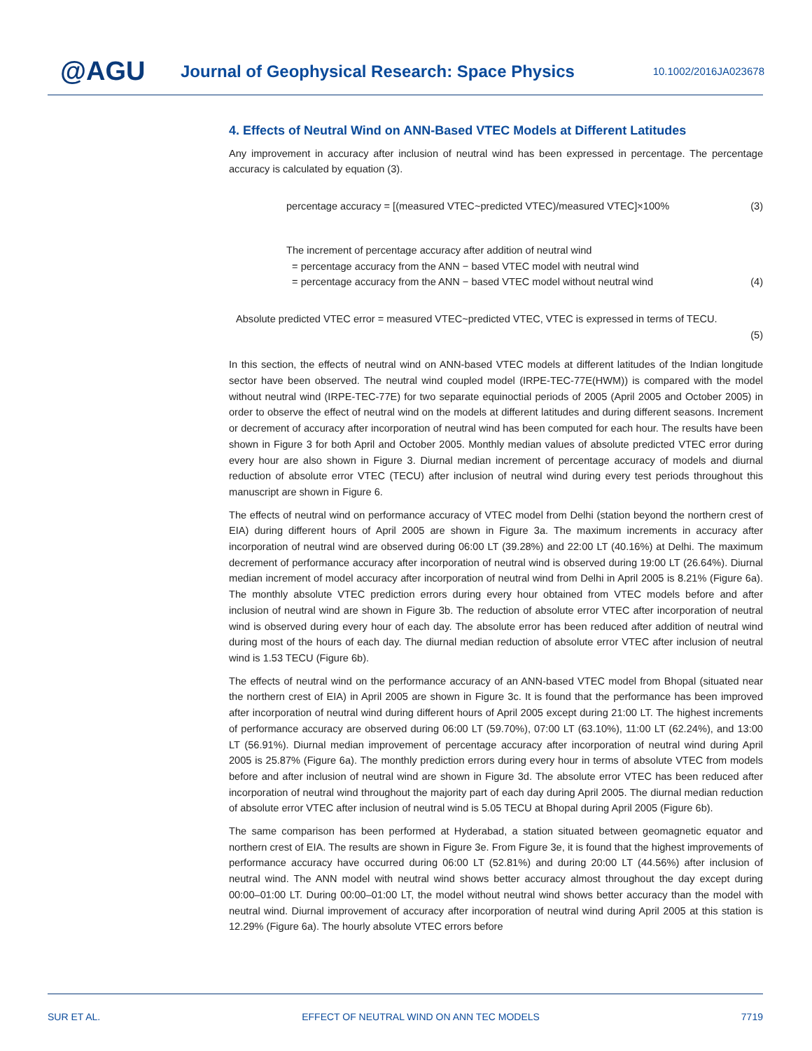@AGU
Journal of Geophysical Research: Space Physics
10.1002/2016JA023678
4. Effects of Neutral Wind on ANN-Based VTEC Models at Different Latitudes
Any improvement in accuracy after inclusion of neutral wind has been expressed in percentage. The percentage accuracy is calculated by equation (3).
percentage accuracy = [(measured VTEC~predicted VTEC)/measured VTEC]×100% (3)
The increment of percentage accuracy after addition of neutral wind
= percentage accuracy from the ANN − based VTEC model with neutral wind
= percentage accuracy from the ANN − based VTEC model without neutral wind (4)
Absolute predicted VTEC error = measured VTEC~predicted VTEC, VTEC is expressed in terms of TECU.
(5)
In this section, the effects of neutral wind on ANN-based VTEC models at different latitudes of the Indian longitude sector have been observed. The neutral wind coupled model (IRPE-TEC-77E(HWM)) is compared with the model without neutral wind (IRPE-TEC-77E) for two separate equinoctial periods of 2005 (April 2005 and October 2005) in order to observe the effect of neutral wind on the models at different latitudes and during different seasons. Increment or decrement of accuracy after incorporation of neutral wind has been computed for each hour. The results have been shown in Figure 3 for both April and October 2005. Monthly median values of absolute predicted VTEC error during every hour are also shown in Figure 3. Diurnal median increment of percentage accuracy of models and diurnal reduction of absolute error VTEC (TECU) after inclusion of neutral wind during every test periods throughout this manuscript are shown in Figure 6.
The effects of neutral wind on performance accuracy of VTEC model from Delhi (station beyond the northern crest of EIA) during different hours of April 2005 are shown in Figure 3a. The maximum increments in accuracy after incorporation of neutral wind are observed during 06:00 LT (39.28%) and 22:00 LT (40.16%) at Delhi. The maximum decrement of performance accuracy after incorporation of neutral wind is observed during 19:00 LT (26.64%). Diurnal median increment of model accuracy after incorporation of neutral wind from Delhi in April 2005 is 8.21% (Figure 6a). The monthly absolute VTEC prediction errors during every hour obtained from VTEC models before and after inclusion of neutral wind are shown in Figure 3b. The reduction of absolute error VTEC after incorporation of neutral wind is observed during every hour of each day. The absolute error has been reduced after addition of neutral wind during most of the hours of each day. The diurnal median reduction of absolute error VTEC after inclusion of neutral wind is 1.53 TECU (Figure 6b).
The effects of neutral wind on the performance accuracy of an ANN-based VTEC model from Bhopal (situated near the northern crest of EIA) in April 2005 are shown in Figure 3c. It is found that the performance has been improved after incorporation of neutral wind during different hours of April 2005 except during 21:00 LT. The highest increments of performance accuracy are observed during 06:00 LT (59.70%), 07:00 LT (63.10%), 11:00 LT (62.24%), and 13:00 LT (56.91%). Diurnal median improvement of percentage accuracy after incorporation of neutral wind during April 2005 is 25.87% (Figure 6a). The monthly prediction errors during every hour in terms of absolute VTEC from models before and after inclusion of neutral wind are shown in Figure 3d. The absolute error VTEC has been reduced after incorporation of neutral wind throughout the majority part of each day during April 2005. The diurnal median reduction of absolute error VTEC after inclusion of neutral wind is 5.05 TECU at Bhopal during April 2005 (Figure 6b).
The same comparison has been performed at Hyderabad, a station situated between geomagnetic equator and northern crest of EIA. The results are shown in Figure 3e. From Figure 3e, it is found that the highest improvements of performance accuracy have occurred during 06:00 LT (52.81%) and during 20:00 LT (44.56%) after inclusion of neutral wind. The ANN model with neutral wind shows better accuracy almost throughout the day except during 00:00–01:00 LT. During 00:00–01:00 LT, the model without neutral wind shows better accuracy than the model with neutral wind. Diurnal improvement of accuracy after incorporation of neutral wind during April 2005 at this station is 12.29% (Figure 6a). The hourly absolute VTEC errors before
SUR ET AL. EFFECT OF NEUTRAL WIND ON ANN TEC MODELS 7719